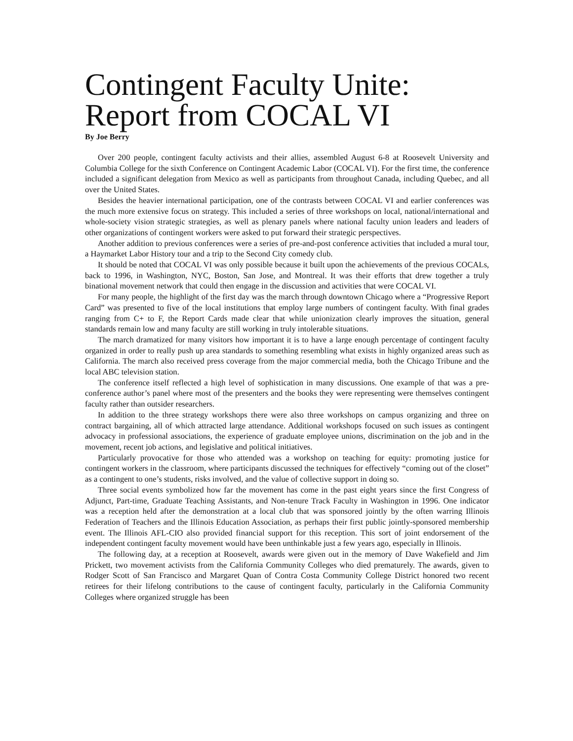Contingent Faculty Unite:
Report from COCAL VI
By Joe Berry
Over 200 people, contingent faculty activists and their allies, assembled August 6-8 at Roosevelt University and Columbia College for the sixth Conference on Contingent Academic Labor (COCAL VI). For the first time, the conference included a significant delegation from Mexico as well as participants from throughout Canada, including Quebec, and all over the United States.
Besides the heavier international participation, one of the contrasts between COCAL VI and earlier conferences was the much more extensive focus on strategy. This included a series of three workshops on local, national/international and whole-society vision strategic strategies, as well as plenary panels where national faculty union leaders and leaders of other organizations of contingent workers were asked to put forward their strategic perspectives.
Another addition to previous conferences were a series of pre-and-post conference activities that included a mural tour, a Haymarket Labor History tour and a trip to the Second City comedy club.
It should be noted that COCAL VI was only possible because it built upon the achievements of the previous COCALs, back to 1996, in Washington, NYC, Boston, San Jose, and Montreal. It was their efforts that drew together a truly binational movement network that could then engage in the discussion and activities that were COCAL VI.
For many people, the highlight of the first day was the march through downtown Chicago where a “Progressive Report Card” was presented to five of the local institutions that employ large numbers of contingent faculty. With final grades ranging from C+ to F, the Report Cards made clear that while unionization clearly improves the situation, general standards remain low and many faculty are still working in truly intolerable situations.
The march dramatized for many visitors how important it is to have a large enough percentage of contingent faculty organized in order to really push up area standards to something resembling what exists in highly organized areas such as California. The march also received press coverage from the major commercial media, both the Chicago Tribune and the local ABC television station.
The conference itself reflected a high level of sophistication in many discussions. One example of that was a pre-conference author’s panel where most of the presenters and the books they were representing were themselves contingent faculty rather than outsider researchers.
In addition to the three strategy workshops there were also three workshops on campus organizing and three on contract bargaining, all of which attracted large attendance. Additional workshops focused on such issues as contingent advocacy in professional associations, the experience of graduate employee unions, discrimination on the job and in the movement, recent job actions, and legislative and political initiatives.
Particularly provocative for those who attended was a workshop on teaching for equity: promoting justice for contingent workers in the classroom, where participants discussed the techniques for effectively “coming out of the closet” as a contingent to one’s students, risks involved, and the value of collective support in doing so.
Three social events symbolized how far the movement has come in the past eight years since the first Congress of Adjunct, Part-time, Graduate Teaching Assistants, and Non-tenure Track Faculty in Washington in 1996. One indicator was a reception held after the demonstration at a local club that was sponsored jointly by the often warring Illinois Federation of Teachers and the Illinois Education Association, as perhaps their first public jointly-sponsored membership event. The Illinois AFL-CIO also provided financial support for this reception. This sort of joint endorsement of the independent contingent faculty movement would have been unthinkable just a few years ago, especially in Illinois.
The following day, at a reception at Roosevelt, awards were given out in the memory of Dave Wakefield and Jim Prickett, two movement activists from the California Community Colleges who died prematurely. The awards, given to Rodger Scott of San Francisco and Margaret Quan of Contra Costa Community College District honored two recent retirees for their lifelong contributions to the cause of contingent faculty, particularly in the California Community Colleges where organized struggle has been